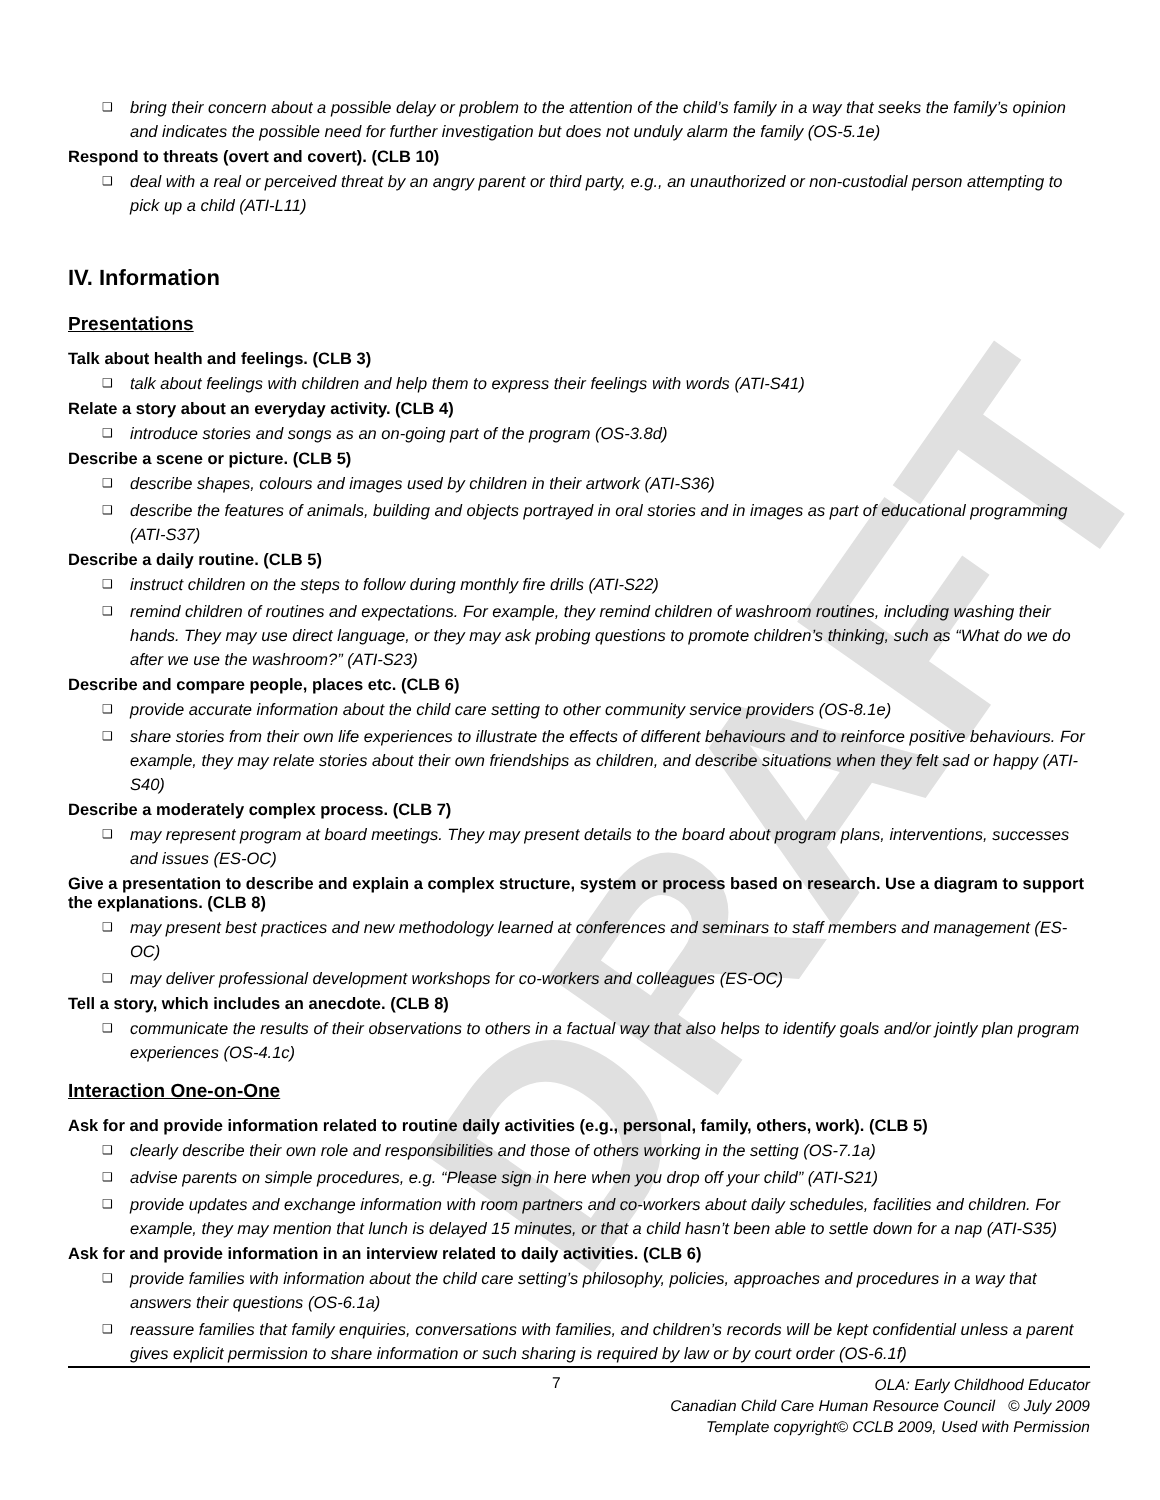DRAFT
❑ bring their concern about a possible delay or problem to the attention of the child’s family in a way that seeks the family’s opinion and indicates the possible need for further investigation but does not unduly alarm the family (OS-5.1e)
Respond to threats (overt and covert). (CLB 10)
❑ deal with a real or perceived threat by an angry parent or third party, e.g., an unauthorized or non-custodial person attempting to pick up a child (ATI-L11)
IV. Information
Presentations
Talk about health and feelings. (CLB 3)
❑ talk about feelings with children and help them to express their feelings with words (ATI-S41)
Relate a story about an everyday activity. (CLB 4)
❑ introduce stories and songs as an on-going part of the program (OS-3.8d)
Describe a scene or picture. (CLB 5)
❑ describe shapes, colours and images used by children in their artwork (ATI-S36)
❑ describe the features of animals, building and objects portrayed in oral stories and in images as part of educational programming (ATI-S37)
Describe a daily routine. (CLB 5)
❑ instruct children on the steps to follow during monthly fire drills (ATI-S22)
❑ remind children of routines and expectations. For example, they remind children of washroom routines, including washing their hands. They may use direct language, or they may ask probing questions to promote children’s thinking, such as “What do we do after we use the washroom?” (ATI-S23)
Describe and compare people, places etc. (CLB 6)
❑ provide accurate information about the child care setting to other community service providers (OS-8.1e)
❑ share stories from their own life experiences to illustrate the effects of different behaviours and to reinforce positive behaviours. For example, they may relate stories about their own friendships as children, and describe situations when they felt sad or happy (ATI-S40)
Describe a moderately complex process. (CLB 7)
❑ may represent program at board meetings. They may present details to the board about program plans, interventions, successes and issues (ES-OC)
Give a presentation to describe and explain a complex structure, system or process based on research. Use a diagram to support the explanations. (CLB 8)
❑ may present best practices and new methodology learned at conferences and seminars to staff members and management (ES-OC)
❑ may deliver professional development workshops for co-workers and colleagues (ES-OC)
Tell a story, which includes an anecdote. (CLB 8)
❑ communicate the results of their observations to others in a factual way that also helps to identify goals and/or jointly plan program experiences (OS-4.1c)
Interaction One-on-One
Ask for and provide information related to routine daily activities (e.g., personal, family, others, work). (CLB 5)
❑ clearly describe their own role and responsibilities and those of others working in the setting (OS-7.1a)
❑ advise parents on simple procedures, e.g. “Please sign in here when you drop off your child” (ATI-S21)
❑ provide updates and exchange information with room partners and co-workers about daily schedules, facilities and children. For example, they may mention that lunch is delayed 15 minutes, or that a child hasn’t been able to settle down for a nap (ATI-S35)
Ask for and provide information in an interview related to daily activities. (CLB 6)
❑ provide families with information about the child care setting’s philosophy, policies, approaches and procedures in a way that answers their questions (OS-6.1a)
❑ reassure families that family enquiries, conversations with families, and children’s records will be kept confidential unless a parent gives explicit permission to share information or such sharing is required by law or by court order (OS-6.1f)
7
OLA: Early Childhood Educator
Canadian Child Care Human Resource Council © July 2009
Template copyright© CCLB 2009, Used with Permission